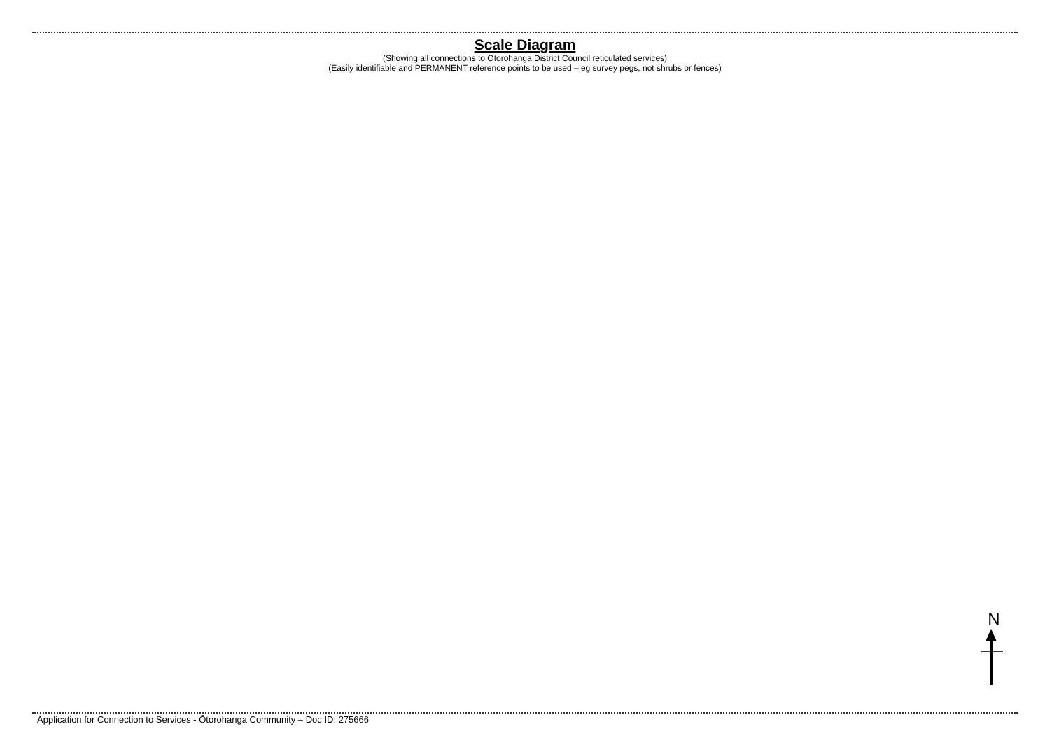Scale Diagram
(Showing all connections to Otorohanga District Council reticulated services)
(Easily identifiable and PERMANENT reference points to be used – eg survey pegs, not shrubs or fences)
N
Application for Connection to Services - Ōtorohanga Community – Doc ID: 275666